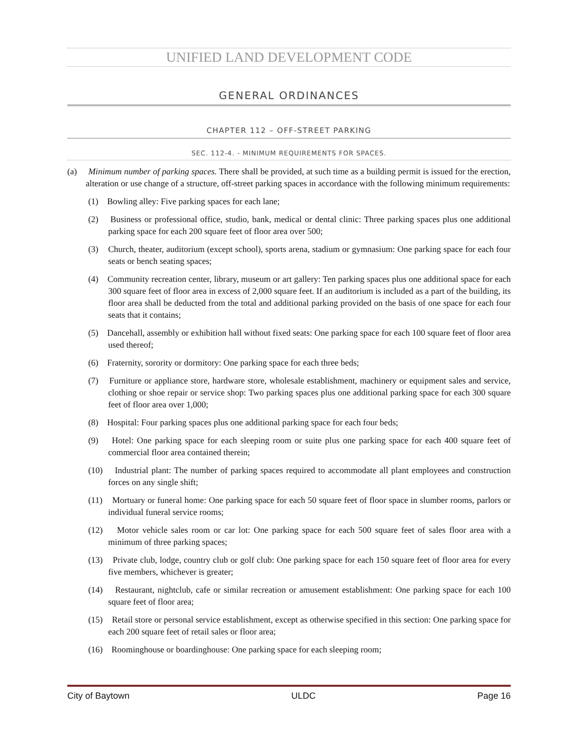UNIFIED LAND DEVELOPMENT CODE
GENERAL ORDINANCES
CHAPTER 112 – OFF-STREET PARKING
SEC. 112-4. - MINIMUM REQUIREMENTS FOR SPACES.
(a) Minimum number of parking spaces. There shall be provided, at such time as a building permit is issued for the erection, alteration or use change of a structure, off-street parking spaces in accordance with the following minimum requirements:
(1) Bowling alley: Five parking spaces for each lane;
(2) Business or professional office, studio, bank, medical or dental clinic: Three parking spaces plus one additional parking space for each 200 square feet of floor area over 500;
(3) Church, theater, auditorium (except school), sports arena, stadium or gymnasium: One parking space for each four seats or bench seating spaces;
(4) Community recreation center, library, museum or art gallery: Ten parking spaces plus one additional space for each 300 square feet of floor area in excess of 2,000 square feet. If an auditorium is included as a part of the building, its floor area shall be deducted from the total and additional parking provided on the basis of one space for each four seats that it contains;
(5) Dancehall, assembly or exhibition hall without fixed seats: One parking space for each 100 square feet of floor area used thereof;
(6) Fraternity, sorority or dormitory: One parking space for each three beds;
(7) Furniture or appliance store, hardware store, wholesale establishment, machinery or equipment sales and service, clothing or shoe repair or service shop: Two parking spaces plus one additional parking space for each 300 square feet of floor area over 1,000;
(8) Hospital: Four parking spaces plus one additional parking space for each four beds;
(9) Hotel: One parking space for each sleeping room or suite plus one parking space for each 400 square feet of commercial floor area contained therein;
(10) Industrial plant: The number of parking spaces required to accommodate all plant employees and construction forces on any single shift;
(11) Mortuary or funeral home: One parking space for each 50 square feet of floor space in slumber rooms, parlors or individual funeral service rooms;
(12) Motor vehicle sales room or car lot: One parking space for each 500 square feet of sales floor area with a minimum of three parking spaces;
(13) Private club, lodge, country club or golf club: One parking space for each 150 square feet of floor area for every five members, whichever is greater;
(14) Restaurant, nightclub, cafe or similar recreation or amusement establishment: One parking space for each 100 square feet of floor area;
(15) Retail store or personal service establishment, except as otherwise specified in this section: One parking space for each 200 square feet of retail sales or floor area;
(16) Roominghouse or boardinghouse: One parking space for each sleeping room;
City of Baytown ULDC Page 16